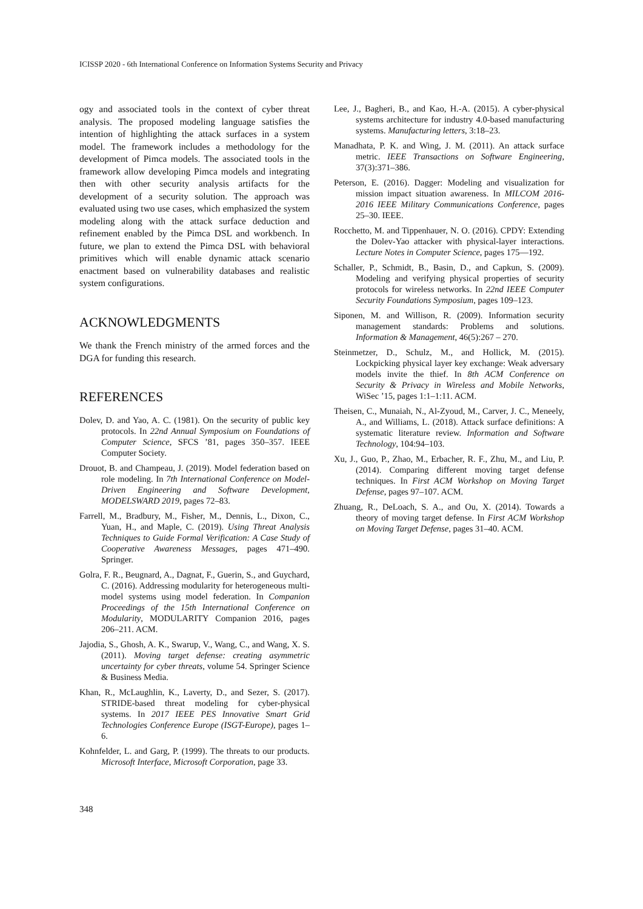ICISSP 2020 - 6th International Conference on Information Systems Security and Privacy
ogy and associated tools in the context of cyber threat analysis. The proposed modeling language satisfies the intention of highlighting the attack surfaces in a system model. The framework includes a methodology for the development of Pimca models. The associated tools in the framework allow developing Pimca models and integrating then with other security analysis artifacts for the development of a security solution. The approach was evaluated using two use cases, which emphasized the system modeling along with the attack surface deduction and refinement enabled by the Pimca DSL and workbench. In future, we plan to extend the Pimca DSL with behavioral primitives which will enable dynamic attack scenario enactment based on vulnerability databases and realistic system configurations.
ACKNOWLEDGMENTS
We thank the French ministry of the armed forces and the DGA for funding this research.
REFERENCES
Dolev, D. and Yao, A. C. (1981). On the security of public key protocols. In 22nd Annual Symposium on Foundations of Computer Science, SFCS ’81, pages 350–357. IEEE Computer Society.
Drouot, B. and Champeau, J. (2019). Model federation based on role modeling. In 7th International Conference on Model-Driven Engineering and Software Development, MODELSWARD 2019, pages 72–83.
Farrell, M., Bradbury, M., Fisher, M., Dennis, L., Dixon, C., Yuan, H., and Maple, C. (2019). Using Threat Analysis Techniques to Guide Formal Verification: A Case Study of Cooperative Awareness Messages, pages 471–490. Springer.
Golra, F. R., Beugnard, A., Dagnat, F., Guerin, S., and Guychard, C. (2016). Addressing modularity for heterogeneous multi-model systems using model federation. In Companion Proceedings of the 15th International Conference on Modularity, MODULARITY Companion 2016, pages 206–211. ACM.
Jajodia, S., Ghosh, A. K., Swarup, V., Wang, C., and Wang, X. S. (2011). Moving target defense: creating asymmetric uncertainty for cyber threats, volume 54. Springer Science & Business Media.
Khan, R., McLaughlin, K., Laverty, D., and Sezer, S. (2017). STRIDE-based threat modeling for cyber-physical systems. In 2017 IEEE PES Innovative Smart Grid Technologies Conference Europe (ISGT-Europe), pages 1–6.
Kohnfelder, L. and Garg, P. (1999). The threats to our products. Microsoft Interface, Microsoft Corporation, page 33.
Lee, J., Bagheri, B., and Kao, H.-A. (2015). A cyber-physical systems architecture for industry 4.0-based manufacturing systems. Manufacturing letters, 3:18–23.
Manadhata, P. K. and Wing, J. M. (2011). An attack surface metric. IEEE Transactions on Software Engineering, 37(3):371–386.
Peterson, E. (2016). Dagger: Modeling and visualization for mission impact situation awareness. In MILCOM 2016-2016 IEEE Military Communications Conference, pages 25–30. IEEE.
Rocchetto, M. and Tippenhauer, N. O. (2016). CPDY: Extending the Dolev-Yao attacker with physical-layer interactions. Lecture Notes in Computer Science, pages 175—192.
Schaller, P., Schmidt, B., Basin, D., and Capkun, S. (2009). Modeling and verifying physical properties of security protocols for wireless networks. In 22nd IEEE Computer Security Foundations Symposium, pages 109–123.
Siponen, M. and Willison, R. (2009). Information security management standards: Problems and solutions. Information & Management, 46(5):267 – 270.
Steinmetzer, D., Schulz, M., and Hollick, M. (2015). Lockpicking physical layer key exchange: Weak adversary models invite the thief. In 8th ACM Conference on Security & Privacy in Wireless and Mobile Networks, WiSec ’15, pages 1:1–1:11. ACM.
Theisen, C., Munaiah, N., Al-Zyoud, M., Carver, J. C., Meneely, A., and Williams, L. (2018). Attack surface definitions: A systematic literature review. Information and Software Technology, 104:94–103.
Xu, J., Guo, P., Zhao, M., Erbacher, R. F., Zhu, M., and Liu, P. (2014). Comparing different moving target defense techniques. In First ACM Workshop on Moving Target Defense, pages 97–107. ACM.
Zhuang, R., DeLoach, S. A., and Ou, X. (2014). Towards a theory of moving target defense. In First ACM Workshop on Moving Target Defense, pages 31–40. ACM.
348